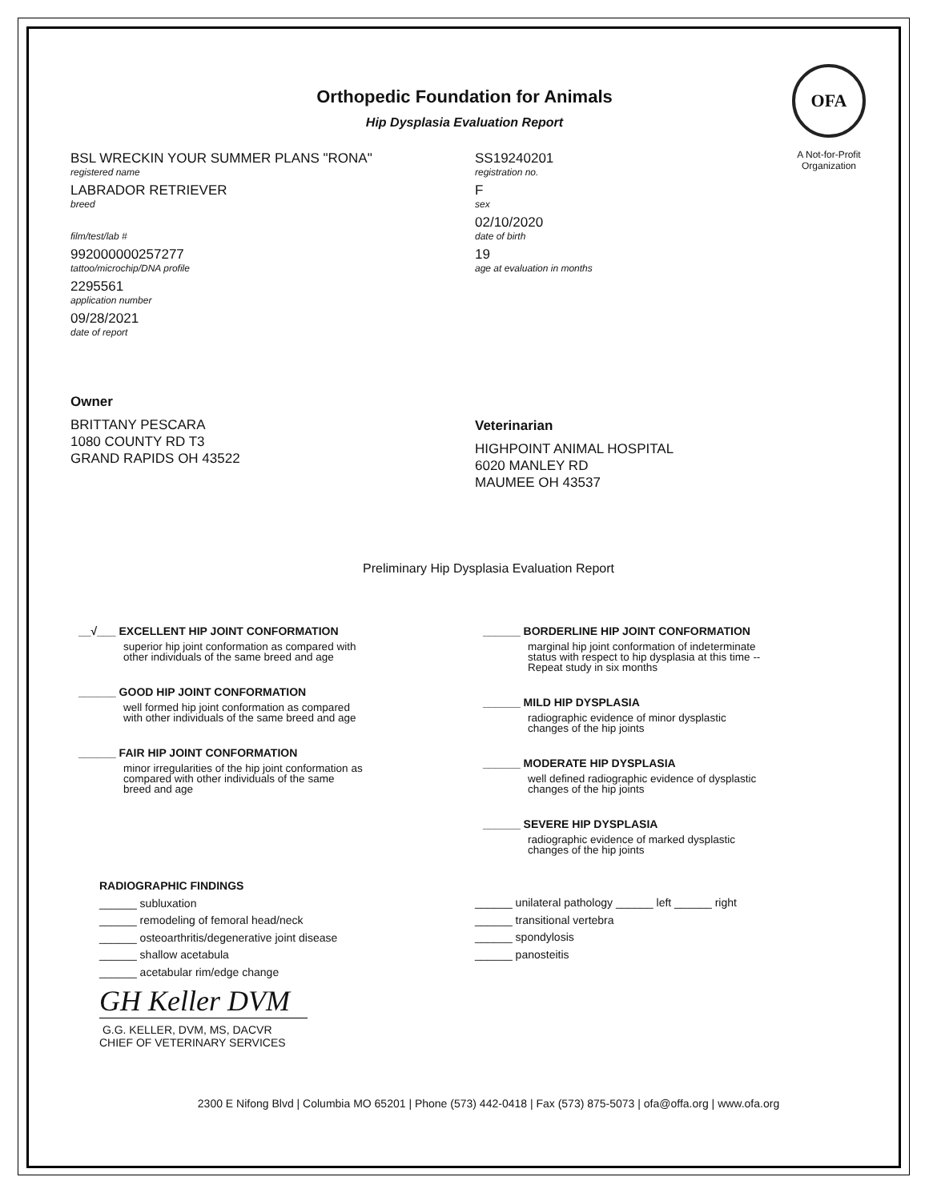OFA
A Not-for-Profit
Organization
Orthopedic Foundation for Animals
Hip Dysplasia Evaluation Report
BSL WRECKIN YOUR SUMMER PLANS "RONA"
registered name
LABRADOR RETRIEVER
breed
film/test/lab #
992000000257277
tattoo/microchip/DNA profile
2295561
application number
09/28/2021
date of report
Owner
BRITTANY PESCARA
1080 COUNTY RD T3
GRAND RAPIDS OH 43522
SS19240201
registration no.
F
sex
02/10/2020
date of birth
19
age at evaluation in months
Veterinarian
HIGHPOINT ANIMAL HOSPITAL
6020 MANLEY RD
MAUMEE OH 43537
Preliminary Hip Dysplasia Evaluation Report
__√___ EXCELLENT HIP JOINT CONFORMATION
superior hip joint conformation as compared with
other individuals of the same breed and age
______ GOOD HIP JOINT CONFORMATION
well formed hip joint conformation as compared
with other individuals of the same breed and age
______ FAIR HIP JOINT CONFORMATION
minor irregularities of the hip joint conformation as
compared with other individuals of the same
breed and age
______ BORDERLINE HIP JOINT CONFORMATION
marginal hip joint conformation of indeterminate
status with respect to hip dysplasia at this time --
Repeat study in six months
______ MILD HIP DYSPLASIA
radiographic evidence of minor dysplastic
changes of the hip joints
______ MODERATE HIP DYSPLASIA
well defined radiographic evidence of dysplastic
changes of the hip joints
______ SEVERE HIP DYSPLASIA
radiographic evidence of marked dysplastic
changes of the hip joints
RADIOGRAPHIC FINDINGS
______ subluxation
______ remodeling of femoral head/neck
______ osteoarthritis/degenerative joint disease
______ shallow acetabula
______ acetabular rim/edge change
GH Keller DVM
G.G. KELLER, DVM, MS, DACVR
CHIEF OF VETERINARY SERVICES
______ unilateral pathology ______ left ______ right
______ transitional vertebra
______ spondylosis
______ panosteitis
2300 E Nifong Blvd | Columbia MO 65201 | Phone (573) 442-0418 | Fax (573) 875-5073 | ofa@offa.org | www.ofa.org